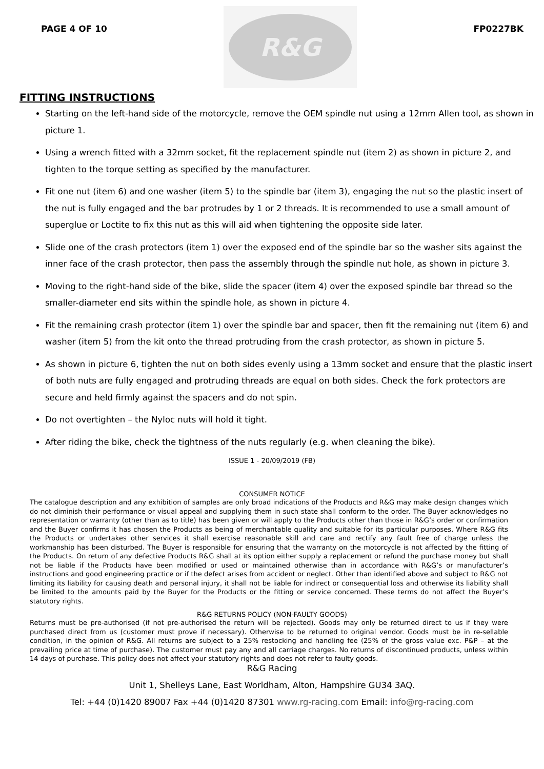PAGE 4 OF 10
R&G
FP0227BK
FITTING INSTRUCTIONS
Starting on the left-hand side of the motorcycle, remove the OEM spindle nut using a 12mm Allen tool, as shown in picture 1.
Using a wrench fitted with a 32mm socket, fit the replacement spindle nut (item 2) as shown in picture 2, and tighten to the torque setting as specified by the manufacturer.
Fit one nut (item 6) and one washer (item 5) to the spindle bar (item 3), engaging the nut so the plastic insert of the nut is fully engaged and the bar protrudes by 1 or 2 threads. It is recommended to use a small amount of superglue or Loctite to fix this nut as this will aid when tightening the opposite side later.
Slide one of the crash protectors (item 1) over the exposed end of the spindle bar so the washer sits against the inner face of the crash protector, then pass the assembly through the spindle nut hole, as shown in picture 3.
Moving to the right-hand side of the bike, slide the spacer (item 4) over the exposed spindle bar thread so the smaller-diameter end sits within the spindle hole, as shown in picture 4.
Fit the remaining crash protector (item 1) over the spindle bar and spacer, then fit the remaining nut (item 6) and washer (item 5) from the kit onto the thread protruding from the crash protector, as shown in picture 5.
As shown in picture 6, tighten the nut on both sides evenly using a 13mm socket and ensure that the plastic insert of both nuts are fully engaged and protruding threads are equal on both sides. Check the fork protectors are secure and held firmly against the spacers and do not spin.
Do not overtighten – the Nyloc nuts will hold it tight.
After riding the bike, check the tightness of the nuts regularly (e.g. when cleaning the bike).
ISSUE 1 - 20/09/2019 (FB)
CONSUMER NOTICE
The catalogue description and any exhibition of samples are only broad indications of the Products and R&G may make design changes which do not diminish their performance or visual appeal and supplying them in such state shall conform to the order. The Buyer acknowledges no representation or warranty (other than as to title) has been given or will apply to the Products other than those in R&G’s order or confirmation and the Buyer confirms it has chosen the Products as being of merchantable quality and suitable for its particular purposes. Where R&G fits the Products or undertakes other services it shall exercise reasonable skill and care and rectify any fault free of charge unless the workmanship has been disturbed. The Buyer is responsible for ensuring that the warranty on the motorcycle is not affected by the fitting of the Products. On return of any defective Products R&G shall at its option either supply a replacement or refund the purchase money but shall not be liable if the Products have been modified or used or maintained otherwise than in accordance with R&G’s or manufacturer’s instructions and good engineering practice or if the defect arises from accident or neglect. Other than identified above and subject to R&G not limiting its liability for causing death and personal injury, it shall not be liable for indirect or consequential loss and otherwise its liability shall be limited to the amounts paid by the Buyer for the Products or the fitting or service concerned. These terms do not affect the Buyer’s statutory rights.
R&G RETURNS POLICY (NON-FAULTY GOODS)
Returns must be pre-authorised (if not pre-authorised the return will be rejected). Goods may only be returned direct to us if they were purchased direct from us (customer must prove if necessary). Otherwise to be returned to original vendor. Goods must be in re-sellable condition, in the opinion of R&G. All returns are subject to a 25% restocking and handling fee (25% of the gross value exc. P&P – at the prevailing price at time of purchase). The customer must pay any and all carriage charges. No returns of discontinued products, unless within 14 days of purchase. This policy does not affect your statutory rights and does not refer to faulty goods.
R&G Racing
Unit 1, Shelleys Lane, East Worldham, Alton, Hampshire GU34 3AQ.
Tel: +44 (0)1420 89007 Fax +44 (0)1420 87301 www.rg-racing.com Email: info@rg-racing.com